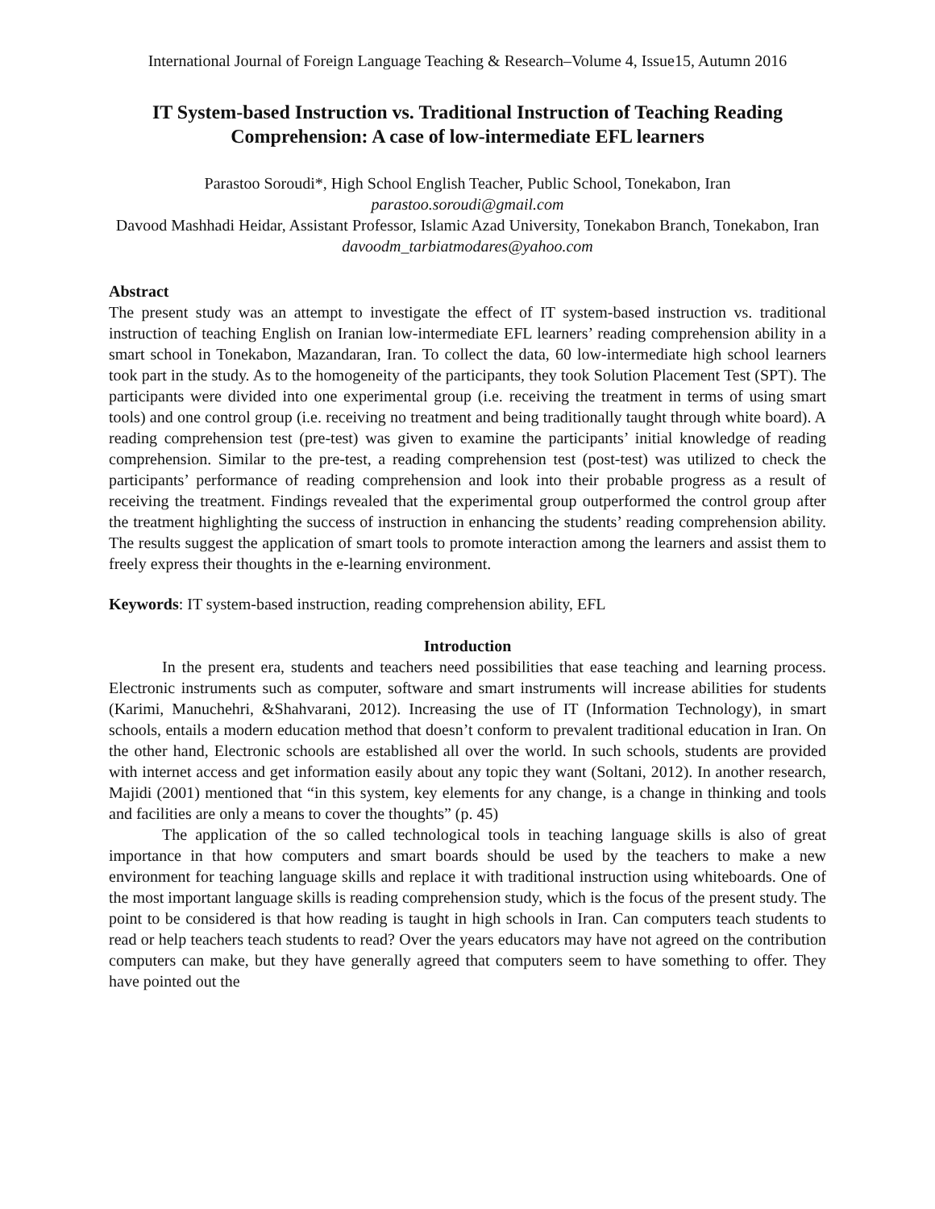International Journal of Foreign Language Teaching & Research–Volume 4, Issue15, Autumn 2016
IT System-based Instruction vs. Traditional Instruction of Teaching Reading Comprehension: A case of low-intermediate EFL learners
Parastoo Soroudi*, High School English Teacher, Public School, Tonekabon, Iran
parastoo.soroudi@gmail.com
Davood Mashhadi Heidar, Assistant Professor, Islamic Azad University, Tonekabon Branch, Tonekabon, Iran
davoodm_tarbiatmodares@yahoo.com
Abstract
The present study was an attempt to investigate the effect of IT system-based instruction vs. traditional instruction of teaching English on Iranian low-intermediate EFL learners’ reading comprehension ability in a smart school in Tonekabon, Mazandaran, Iran. To collect the data, 60 low-intermediate high school learners took part in the study. As to the homogeneity of the participants, they took Solution Placement Test (SPT). The participants were divided into one experimental group (i.e. receiving the treatment in terms of using smart tools) and one control group (i.e. receiving no treatment and being traditionally taught through white board). A reading comprehension test (pre-test) was given to examine the participants’ initial knowledge of reading comprehension. Similar to the pre-test, a reading comprehension test (post-test) was utilized to check the participants’ performance of reading comprehension and look into their probable progress as a result of receiving the treatment. Findings revealed that the experimental group outperformed the control group after the treatment highlighting the success of instruction in enhancing the students’ reading comprehension ability. The results suggest the application of smart tools to promote interaction among the learners and assist them to freely express their thoughts in the e-learning environment.
Keywords: IT system-based instruction, reading comprehension ability, EFL
Introduction
In the present era, students and teachers need possibilities that ease teaching and learning process. Electronic instruments such as computer, software and smart instruments will increase abilities for students (Karimi, Manuchehri, &Shahvarani, 2012). Increasing the use of IT (Information Technology), in smart schools, entails a modern education method that doesn’t conform to prevalent traditional education in Iran. On the other hand, Electronic schools are established all over the world. In such schools, students are provided with internet access and get information easily about any topic they want (Soltani, 2012). In another research, Majidi (2001) mentioned that “in this system, key elements for any change, is a change in thinking and tools and facilities are only a means to cover the thoughts” (p. 45)
The application of the so called technological tools in teaching language skills is also of great importance in that how computers and smart boards should be used by the teachers to make a new environment for teaching language skills and replace it with traditional instruction using whiteboards. One of the most important language skills is reading comprehension study, which is the focus of the present study. The point to be considered is that how reading is taught in high schools in Iran. Can computers teach students to read or help teachers teach students to read? Over the years educators may have not agreed on the contribution computers can make, but they have generally agreed that computers seem to have something to offer. They have pointed out the